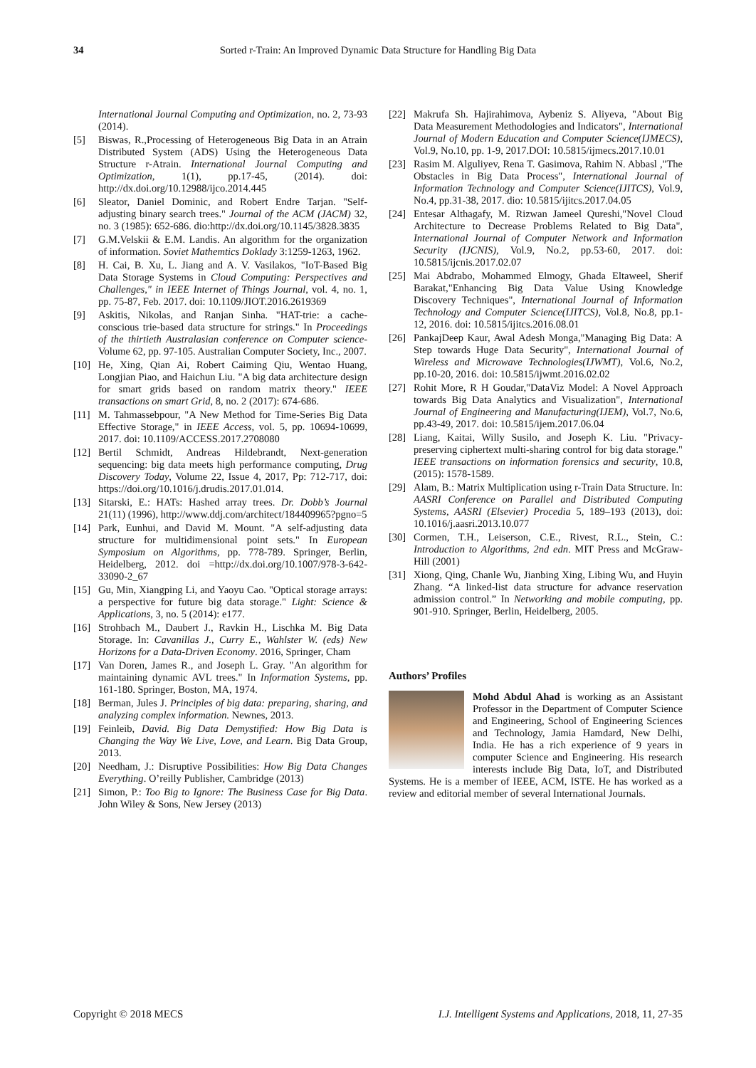34 Sorted r-Train: An Improved Dynamic Data Structure for Handling Big Data
International Journal Computing and Optimization, no. 2, 73-93 (2014).
[5] Biswas, R.,Processing of Heterogeneous Big Data in an Atrain Distributed System (ADS) Using the Heterogeneous Data Structure r-Atrain. International Journal Computing and Optimization, 1(1), pp.17-45, (2014). doi: http://dx.doi.org/10.12988/ijco.2014.445
[6] Sleator, Daniel Dominic, and Robert Endre Tarjan. "Self-adjusting binary search trees." Journal of the ACM (JACM) 32, no. 3 (1985): 652-686. dio:http://dx.doi.org/10.1145/3828.3835
[7] G.M.Velskii & E.M. Landis. An algorithm for the organization of information. Soviet Mathemtics Doklady 3:1259-1263, 1962.
[8] H. Cai, B. Xu, L. Jiang and A. V. Vasilakos, "IoT-Based Big Data Storage Systems in Cloud Computing: Perspectives and Challenges," in IEEE Internet of Things Journal, vol. 4, no. 1, pp. 75-87, Feb. 2017. doi: 10.1109/JIOT.2016.2619369
[9] Askitis, Nikolas, and Ranjan Sinha. "HAT-trie: a cache-conscious trie-based data structure for strings." In Proceedings of the thirtieth Australasian conference on Computer science-Volume 62, pp. 97-105. Australian Computer Society, Inc., 2007.
[10] He, Xing, Qian Ai, Robert Caiming Qiu, Wentao Huang, Longjian Piao, and Haichun Liu. "A big data architecture design for smart grids based on random matrix theory." IEEE transactions on smart Grid, 8, no. 2 (2017): 674-686.
[11] M. Tahmassebpour, "A New Method for Time-Series Big Data Effective Storage," in IEEE Access, vol. 5, pp. 10694-10699, 2017. doi: 10.1109/ACCESS.2017.2708080
[12] Bertil Schmidt, Andreas Hildebrandt, Next-generation sequencing: big data meets high performance computing, Drug Discovery Today, Volume 22, Issue 4, 2017, Pp: 712-717, doi: https://doi.org/10.1016/j.drudis.2017.01.014.
[13] Sitarski, E.: HATs: Hashed array trees. Dr. Dobb’s Journal 21(11) (1996), http://www.ddj.com/architect/184409965?pgno=5
[14] Park, Eunhui, and David M. Mount. "A self-adjusting data structure for multidimensional point sets." In European Symposium on Algorithms, pp. 778-789. Springer, Berlin, Heidelberg, 2012. doi =http://dx.doi.org/10.1007/978-3-642-33090-2_67
[15] Gu, Min, Xiangping Li, and Yaoyu Cao. "Optical storage arrays: a perspective for future big data storage." Light: Science & Applications, 3, no. 5 (2014): e177.
[16] Strohbach M., Daubert J., Ravkin H., Lischka M. Big Data Storage. In: Cavanillas J., Curry E., Wahlster W. (eds) New Horizons for a Data-Driven Economy. 2016, Springer, Cham
[17] Van Doren, James R., and Joseph L. Gray. "An algorithm for maintaining dynamic AVL trees." In Information Systems, pp. 161-180. Springer, Boston, MA, 1974.
[18] Berman, Jules J. Principles of big data: preparing, sharing, and analyzing complex information. Newnes, 2013.
[19] Feinleib, David. Big Data Demystified: How Big Data is Changing the Way We Live, Love, and Learn. Big Data Group, 2013.
[20] Needham, J.: Disruptive Possibilities: How Big Data Changes Everything. O’reilly Publisher, Cambridge (2013)
[21] Simon, P.: Too Big to Ignore: The Business Case for Big Data. John Wiley & Sons, New Jersey (2013)
[22] Makrufa Sh. Hajirahimova, Aybeniz S. Aliyeva, "About Big Data Measurement Methodologies and Indicators", International Journal of Modern Education and Computer Science(IJMECS), Vol.9, No.10, pp. 1-9, 2017.DOI: 10.5815/ijmecs.2017.10.01
[23] Rasim M. Alguliyev, Rena T. Gasimova, Rahim N. Abbasl ,"The Obstacles in Big Data Process", International Journal of Information Technology and Computer Science(IJITCS), Vol.9, No.4, pp.31-38, 2017. dio: 10.5815/ijitcs.2017.04.05
[24] Entesar Althagafy, M. Rizwan Jameel Qureshi,"Novel Cloud Architecture to Decrease Problems Related to Big Data", International Journal of Computer Network and Information Security (IJCNIS), Vol.9, No.2, pp.53-60, 2017. doi: 10.5815/ijcnis.2017.02.07
[25] Mai Abdrabo, Mohammed Elmogy, Ghada Eltaweel, Sherif Barakat,"Enhancing Big Data Value Using Knowledge Discovery Techniques", International Journal of Information Technology and Computer Science(IJITCS), Vol.8, No.8, pp.1-12, 2016. doi: 10.5815/ijitcs.2016.08.01
[26] PankajDeep Kaur, Awal Adesh Monga,"Managing Big Data: A Step towards Huge Data Security", International Journal of Wireless and Microwave Technologies(IJWMT), Vol.6, No.2, pp.10-20, 2016. doi: 10.5815/ijwmt.2016.02.02
[27] Rohit More, R H Goudar,"DataViz Model: A Novel Approach towards Big Data Analytics and Visualization", International Journal of Engineering and Manufacturing(IJEM), Vol.7, No.6, pp.43-49, 2017. doi: 10.5815/ijem.2017.06.04
[28] Liang, Kaitai, Willy Susilo, and Joseph K. Liu. "Privacy-preserving ciphertext multi-sharing control for big data storage." IEEE transactions on information forensics and security, 10.8, (2015): 1578-1589.
[29] Alam, B.: Matrix Multiplication using r-Train Data Structure. In: AASRI Conference on Parallel and Distributed Computing Systems, AASRI (Elsevier) Procedia 5, 189–193 (2013), doi: 10.1016/j.aasri.2013.10.077
[30] Cormen, T.H., Leiserson, C.E., Rivest, R.L., Stein, C.: Introduction to Algorithms, 2nd edn. MIT Press and McGraw-Hill (2001)
[31] Xiong, Qing, Chanle Wu, Jianbing Xing, Libing Wu, and Huyin Zhang. “A linked-list data structure for advance reservation admission control.” In Networking and mobile computing, pp. 901-910. Springer, Berlin, Heidelberg, 2005.
Authors’ Profiles
Mohd Abdul Ahad is working as an Assistant Professor in the Department of Computer Science and Engineering, School of Engineering Sciences and Technology, Jamia Hamdard, New Delhi, India. He has a rich experience of 9 years in computer Science and Engineering. His research interests include Big Data, IoT, and Distributed Systems. He is a member of IEEE, ACM, ISTE. He has worked as a review and editorial member of several International Journals.
Copyright © 2018 MECS I.J. Intelligent Systems and Applications, 2018, 11, 27-35